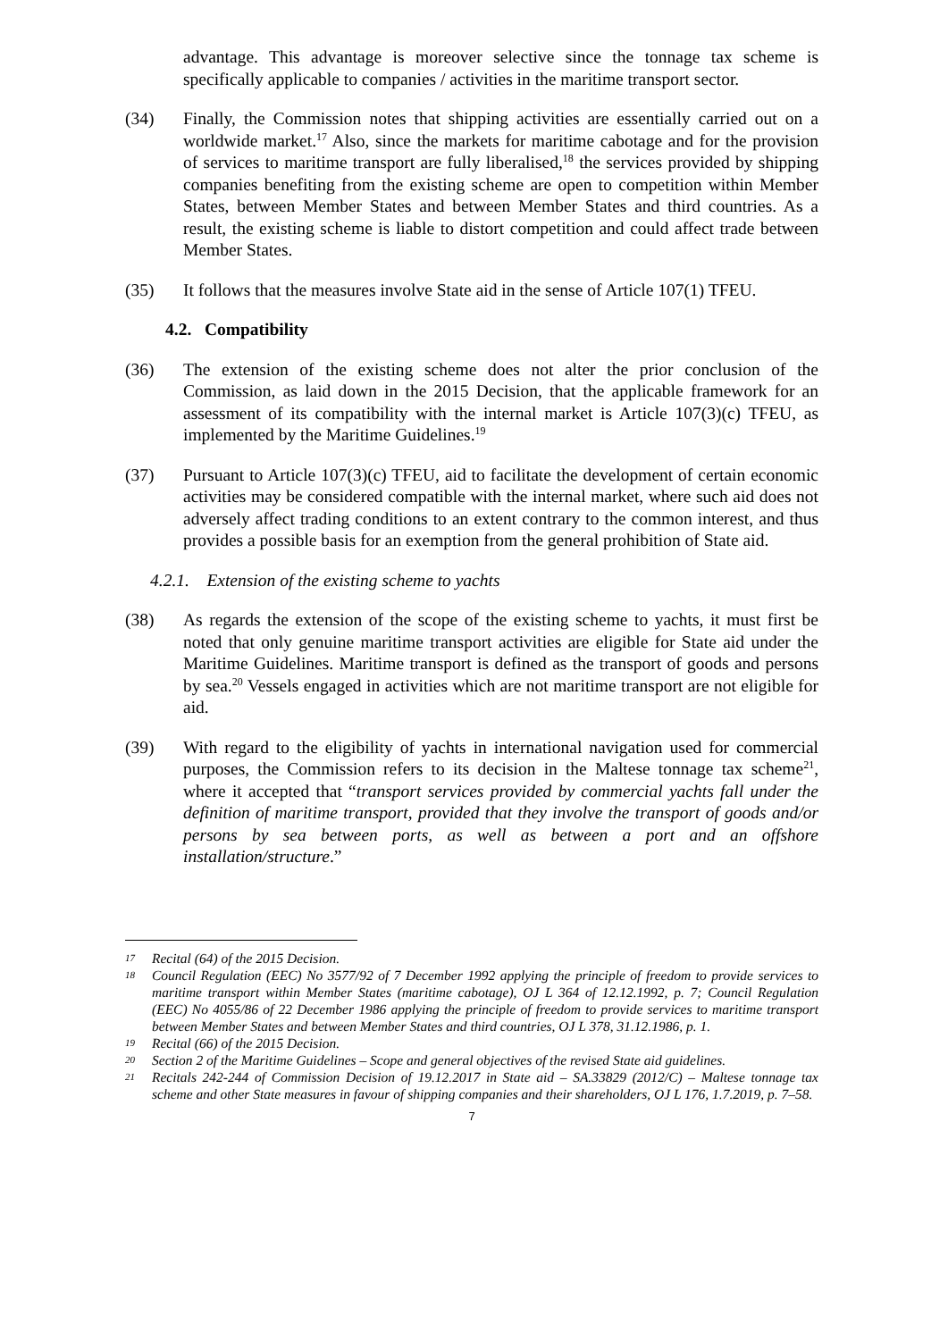advantage. This advantage is moreover selective since the tonnage tax scheme is specifically applicable to companies / activities in the maritime transport sector.
(34) Finally, the Commission notes that shipping activities are essentially carried out on a worldwide market.<sup>17</sup> Also, since the markets for maritime cabotage and for the provision of services to maritime transport are fully liberalised,<sup>18</sup> the services provided by shipping companies benefiting from the existing scheme are open to competition within Member States, between Member States and between Member States and third countries. As a result, the existing scheme is liable to distort competition and could affect trade between Member States.
(35) It follows that the measures involve State aid in the sense of Article 107(1) TFEU.
4.2. Compatibility
(36) The extension of the existing scheme does not alter the prior conclusion of the Commission, as laid down in the 2015 Decision, that the applicable framework for an assessment of its compatibility with the internal market is Article 107(3)(c) TFEU, as implemented by the Maritime Guidelines.<sup>19</sup>
(37) Pursuant to Article 107(3)(c) TFEU, aid to facilitate the development of certain economic activities may be considered compatible with the internal market, where such aid does not adversely affect trading conditions to an extent contrary to the common interest, and thus provides a possible basis for an exemption from the general prohibition of State aid.
4.2.1. Extension of the existing scheme to yachts
(38) As regards the extension of the scope of the existing scheme to yachts, it must first be noted that only genuine maritime transport activities are eligible for State aid under the Maritime Guidelines. Maritime transport is defined as the transport of goods and persons by sea.<sup>20</sup> Vessels engaged in activities which are not maritime transport are not eligible for aid.
(39) With regard to the eligibility of yachts in international navigation used for commercial purposes, the Commission refers to its decision in the Maltese tonnage tax scheme<sup>21</sup>, where it accepted that “transport services provided by commercial yachts fall under the definition of maritime transport, provided that they involve the transport of goods and/or persons by sea between ports, as well as between a port and an offshore installation/structure.”
17
Recital (64) of the 2015 Decision.
18
Council Regulation (EEC) No 3577/92 of 7 December 1992 applying the principle of freedom to provide services to maritime transport within Member States (maritime cabotage), OJ L 364 of 12.12.1992, p. 7; Council Regulation (EEC) No 4055/86 of 22 December 1986 applying the principle of freedom to provide services to maritime transport between Member States and between Member States and third countries, OJ L 378, 31.12.1986, p. 1.
19
Recital (66) of the 2015 Decision.
20
Section 2 of the Maritime Guidelines – Scope and general objectives of the revised State aid guidelines.
21
Recitals 242-244 of Commission Decision of 19.12.2017 in State aid – SA.33829 (2012/C) – Maltese tonnage tax scheme and other State measures in favour of shipping companies and their shareholders, OJ L 176, 1.7.2019, p. 7–58.
7